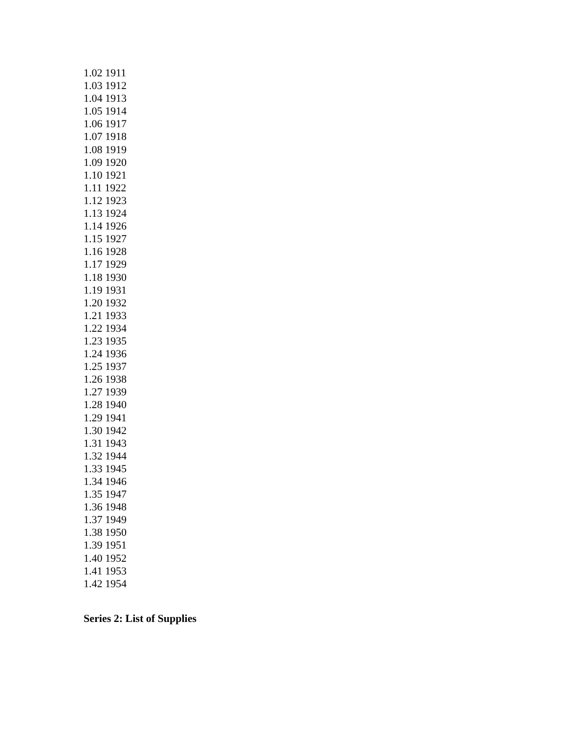1.02 1911
1.03 1912
1.04 1913
1.05 1914
1.06 1917
1.07 1918
1.08 1919
1.09 1920
1.10 1921
1.11 1922
1.12 1923
1.13 1924
1.14 1926
1.15 1927
1.16 1928
1.17 1929
1.18 1930
1.19 1931
1.20 1932
1.21 1933
1.22 1934
1.23 1935
1.24 1936
1.25 1937
1.26 1938
1.27 1939
1.28 1940
1.29 1941
1.30 1942
1.31 1943
1.32 1944
1.33 1945
1.34 1946
1.35 1947
1.36 1948
1.37 1949
1.38 1950
1.39 1951
1.40 1952
1.41 1953
1.42 1954
Series 2: List of Supplies